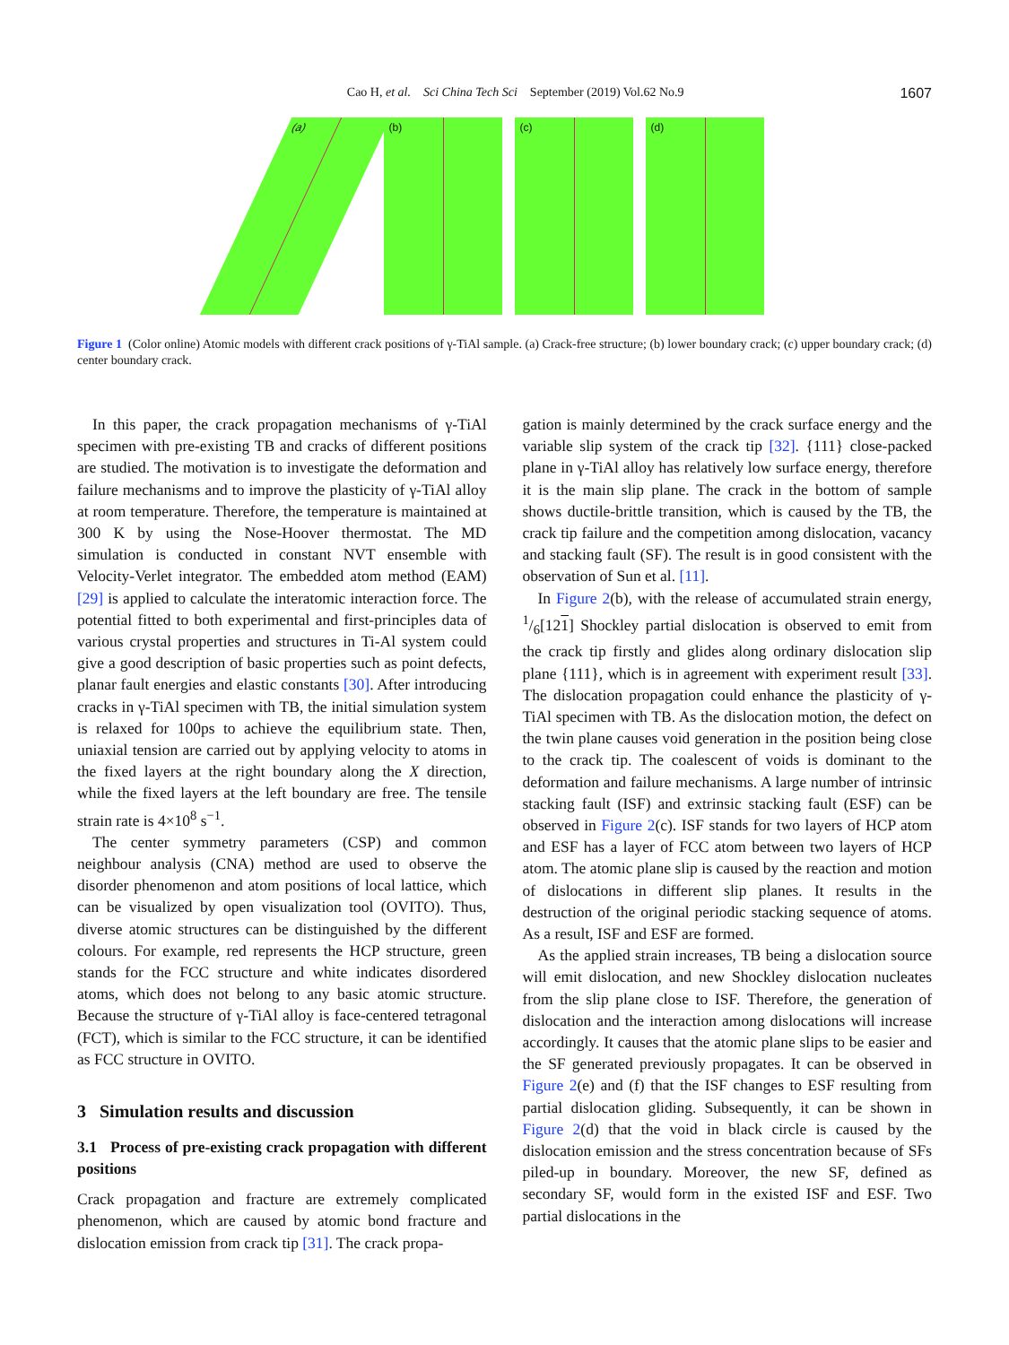Cao H, et al. Sci China Tech Sci September (2019) Vol.62 No.9
1607
(a)
(b)
(c)
(d)
Figure 1 (Color online) Atomic models with different crack positions of γ-TiAl sample. (a) Crack-free structure; (b) lower boundary crack; (c) upper boundary crack; (d) center boundary crack.
In this paper, the crack propagation mechanisms of γ-TiAl specimen with pre-existing TB and cracks of different positions are studied. The motivation is to investigate the deformation and failure mechanisms and to improve the plasticity of γ-TiAl alloy at room temperature. Therefore, the temperature is maintained at 300 K by using the Nose-Hoover thermostat. The MD simulation is conducted in constant NVT ensemble with Velocity-Verlet integrator. The embedded atom method (EAM) [29] is applied to calculate the interatomic interaction force. The potential fitted to both experimental and first-principles data of various crystal properties and structures in Ti-Al system could give a good description of basic properties such as point defects, planar fault energies and elastic constants [30]. After introducing cracks in γ-TiAl specimen with TB, the initial simulation system is relaxed for 100ps to achieve the equilibrium state. Then, uniaxial tension are carried out by applying velocity to atoms in the fixed layers at the right boundary along the X direction, while the fixed layers at the left boundary are free. The tensile strain rate is 4×10<sup>8</sup> s<sup>−1</sup>.
The center symmetry parameters (CSP) and common neighbour analysis (CNA) method are used to observe the disorder phenomenon and atom positions of local lattice, which can be visualized by open visualization tool (OVITO). Thus, diverse atomic structures can be distinguished by the different colours. For example, red represents the HCP structure, green stands for the FCC structure and white indicates disordered atoms, which does not belong to any basic atomic structure. Because the structure of γ-TiAl alloy is face-centered tetragonal (FCT), which is similar to the FCC structure, it can be identified as FCC structure in OVITO.
3 Simulation results and discussion
3.1 Process of pre-existing crack propagation with different positions
Crack propagation and fracture are extremely complicated phenomenon, which are caused by atomic bond fracture and dislocation emission from crack tip [31]. The crack propa-
gation is mainly determined by the crack surface energy and the variable slip system of the crack tip [32]. {111} close-packed plane in γ-TiAl alloy has relatively low surface energy, therefore it is the main slip plane. The crack in the bottom of sample shows ductile-brittle transition, which is caused by the TB, the crack tip failure and the competition among dislocation, vacancy and stacking fault (SF). The result is in good consistent with the observation of Sun et al. [11].
In Figure 2(b), with the release of accumulated strain energy, 1/6[121] Shockley partial dislocation is observed to emit from the crack tip firstly and glides along ordinary dislocation slip plane {111}, which is in agreement with experiment result [33]. The dislocation propagation could enhance the plasticity of γ-TiAl specimen with TB. As the dislocation motion, the defect on the twin plane causes void generation in the position being close to the crack tip. The coalescent of voids is dominant to the deformation and failure mechanisms. A large number of intrinsic stacking fault (ISF) and extrinsic stacking fault (ESF) can be observed in Figure 2(c). ISF stands for two layers of HCP atom and ESF has a layer of FCC atom between two layers of HCP atom. The atomic plane slip is caused by the reaction and motion of dislocations in different slip planes. It results in the destruction of the original periodic stacking sequence of atoms. As a result, ISF and ESF are formed.
As the applied strain increases, TB being a dislocation source will emit dislocation, and new Shockley dislocation nucleates from the slip plane close to ISF. Therefore, the generation of dislocation and the interaction among dislocations will increase accordingly. It causes that the atomic plane slips to be easier and the SF generated previously propagates. It can be observed in Figure 2(e) and (f) that the ISF changes to ESF resulting from partial dislocation gliding. Subsequently, it can be shown in Figure 2(d) that the void in black circle is caused by the dislocation emission and the stress concentration because of SFs piled-up in boundary. Moreover, the new SF, defined as secondary SF, would form in the existed ISF and ESF. Two partial dislocations in the